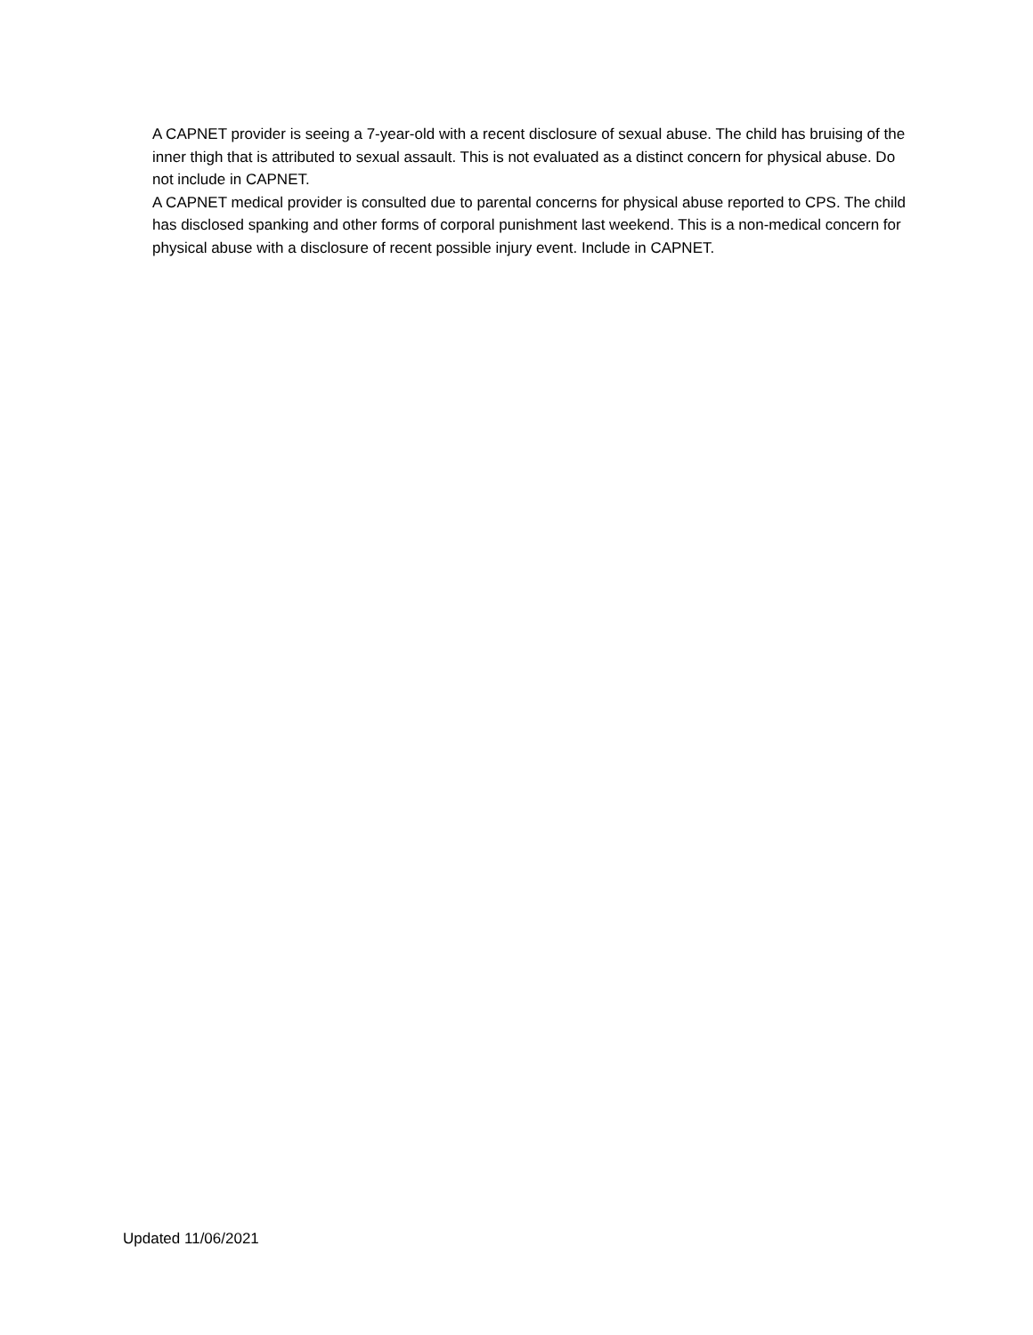A CAPNET provider is seeing a 7-year-old with a recent disclosure of sexual abuse. The child has bruising of the inner thigh that is attributed to sexual assault. This is not evaluated as a distinct concern for physical abuse. Do not include in CAPNET.
A CAPNET medical provider is consulted due to parental concerns for physical abuse reported to CPS. The child has disclosed spanking and other forms of corporal punishment last weekend. This is a non-medical concern for physical abuse with a disclosure of recent possible injury event. Include in CAPNET.
Updated 11/06/2021